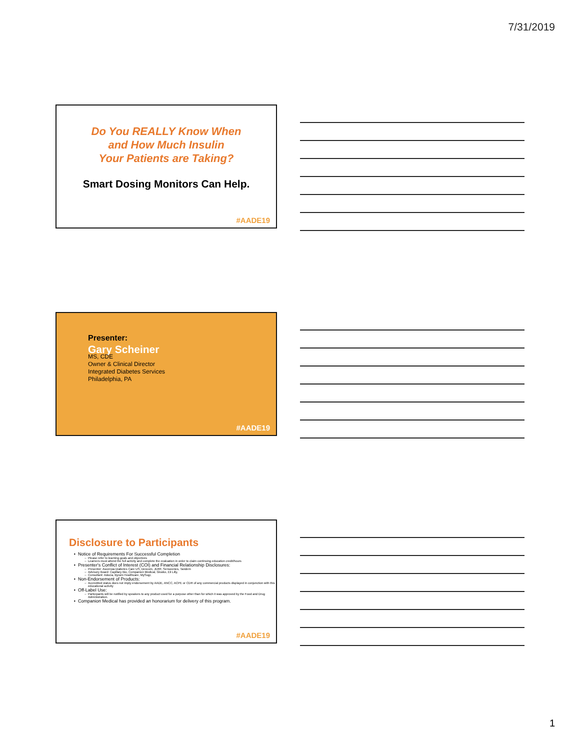7/31/2019
Do You REALLY Know When
and How Much Insulin
Your Patients are Taking?
Smart Dosing Monitors Can Help.
#AADE19
Presenter:
Gary Scheiner
MS, CDE
Owner & Clinical Director
Integrated Diabetes Services
Philadelphia, PA
#AADE19
Disclosure to Participants
Notice of Requirements For Successful Completion
Please refer to learning goals and objectives
Learners must attend the full activity and complete the evaluation in order to claim continuing education credit/hours
Presenter's Conflict of Interest (COI) and Financial Relationship Disclosures:
Presenter: Ascensia Diabetes Care US, Dexcom, JDRF, Senseonics, Tandem
Advisory Board: Capillary Bio, Companion Medical, Glooko, Eli Lilly,
Consultant: Adocia, Byram Healthcare, MySugr,
Non-Endorsement of Products:
Accredited status does not imply endorsement by AADE, ANCC, ACPE or CDR of any commercial products displayed in conjunction with this educational activity
Off-Label Use:
Participants will be notified by speakers to any product used for a purpose other than for which it was approved by the Food and Drug Administration.
Companion Medical has provided an honorarium for delivery of this program.
#AADE19
1